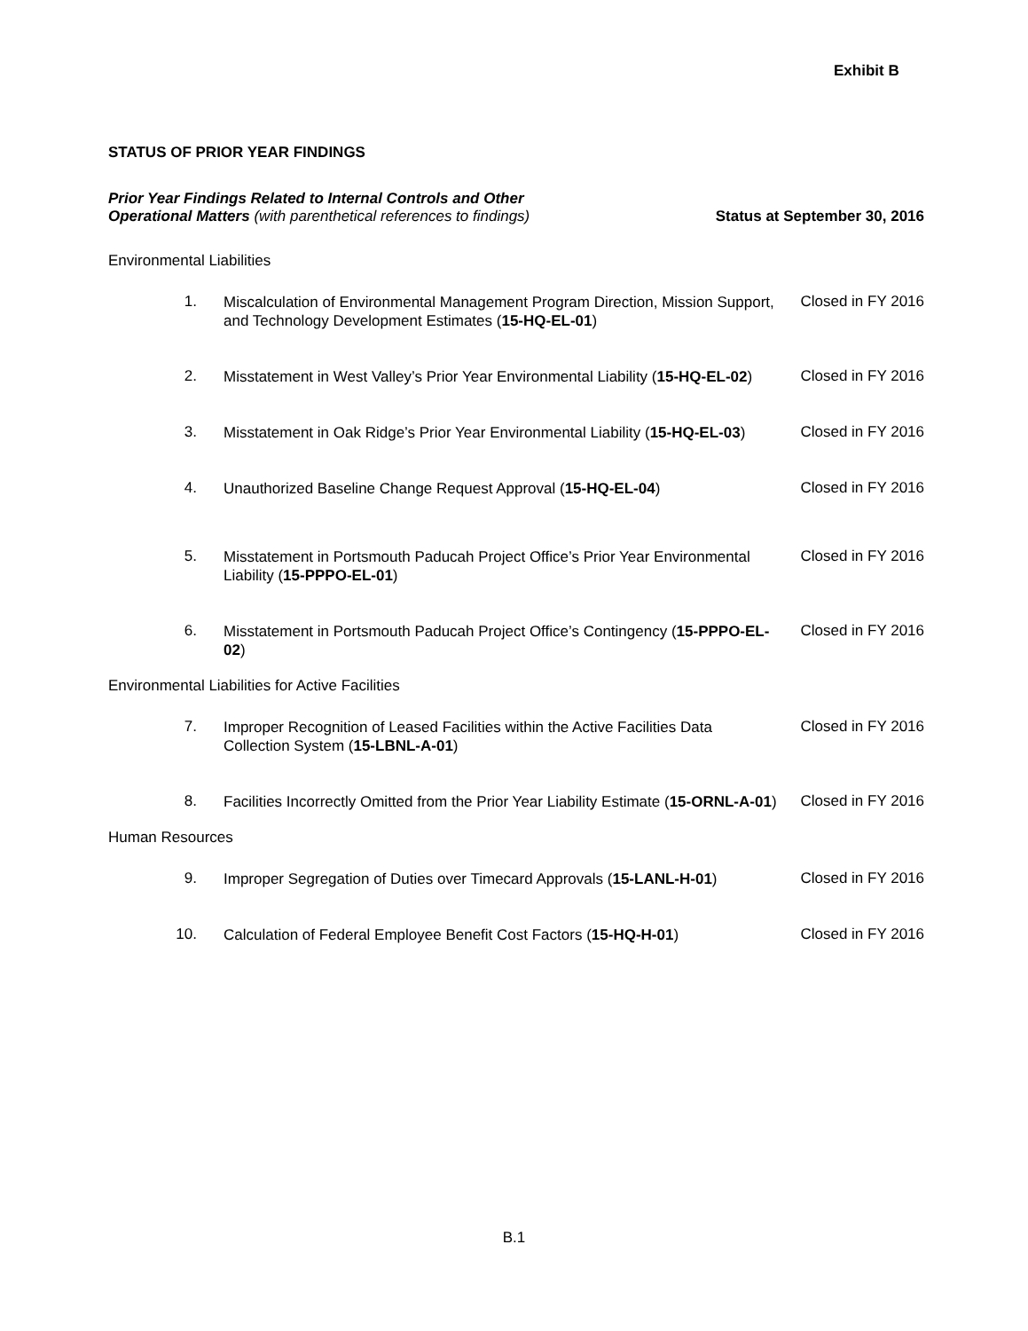Exhibit B
STATUS OF PRIOR YEAR FINDINGS
Prior Year Findings Related to Internal Controls and Other
Operational Matters (with parenthetical references to findings)
Status at September 30, 2016
Environmental Liabilities
1.
Miscalculation of Environmental Management Program Direction, Mission Support, and Technology Development Estimates (15-HQ-EL-01)
Closed in FY 2016
2.
Misstatement in West Valley’s Prior Year Environmental Liability (15-HQ-EL-02)
Closed in FY 2016
3.
Misstatement in Oak Ridge’s Prior Year Environmental Liability (15-HQ-EL-03)
Closed in FY 2016
4.
Unauthorized Baseline Change Request Approval (15-HQ-EL-04)
Closed in FY 2016
5.
Misstatement in Portsmouth Paducah Project Office’s Prior Year Environmental Liability (15-PPPO-EL-01)
Closed in FY 2016
6.
Misstatement in Portsmouth Paducah Project Office’s Contingency (15-PPPO-EL-02)
Closed in FY 2016
Environmental Liabilities for Active Facilities
7.
Improper Recognition of Leased Facilities within the Active Facilities Data Collection System (15-LBNL-A-01)
Closed in FY 2016
8.
Facilities Incorrectly Omitted from the Prior Year Liability Estimate (15-ORNL-A-01)
Closed in FY 2016
Human Resources
9.
Improper Segregation of Duties over Timecard Approvals (15-LANL-H-01)
Closed in FY 2016
10.
Calculation of Federal Employee Benefit Cost Factors (15-HQ-H-01)
Closed in FY 2016
B.1